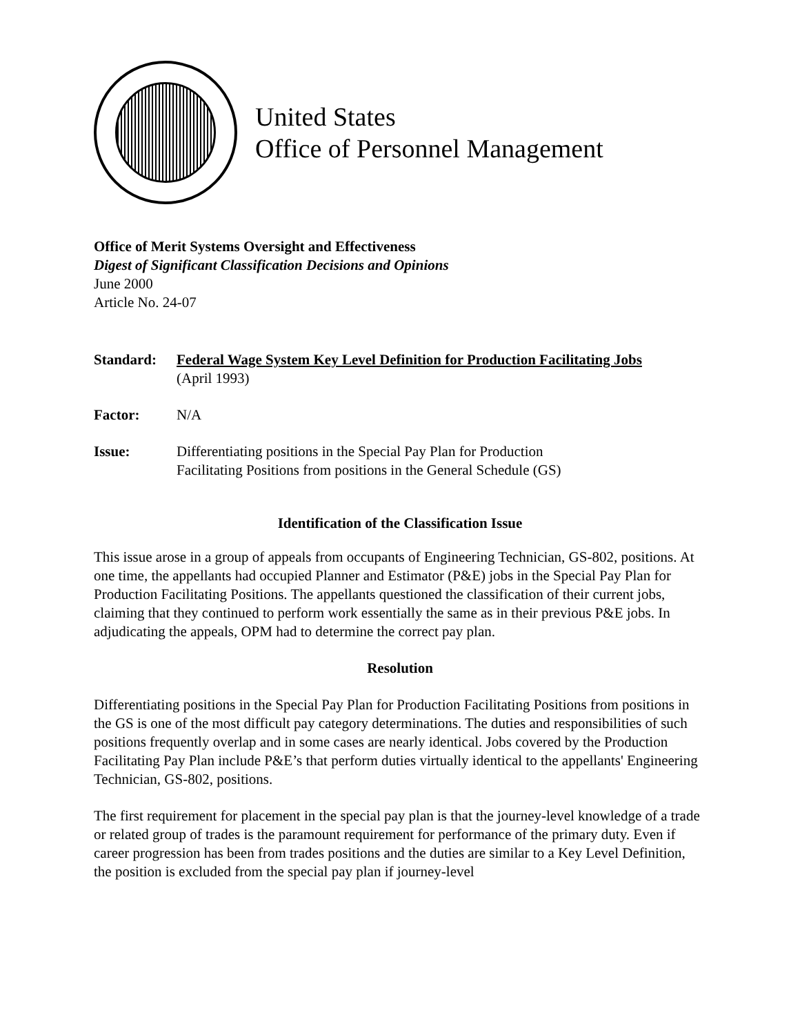United States
Office of Personnel Management
Office of Merit Systems Oversight and Effectiveness
Digest of Significant Classification Decisions and Opinions
June 2000
Article No. 24-07
Standard: Federal Wage System Key Level Definition for Production Facilitating Jobs
(April 1993)
Factor: N/A
Issue: Differentiating positions in the Special Pay Plan for Production
Facilitating Positions from positions in the General Schedule (GS)
Identification of the Classification Issue
This issue arose in a group of appeals from occupants of Engineering Technician, GS-802, positions. At one time, the appellants had occupied Planner and Estimator (P&E) jobs in the Special Pay Plan for Production Facilitating Positions. The appellants questioned the classification of their current jobs, claiming that they continued to perform work essentially the same as in their previous P&E jobs. In adjudicating the appeals, OPM had to determine the correct pay plan.
Resolution
Differentiating positions in the Special Pay Plan for Production Facilitating Positions from positions in the GS is one of the most difficult pay category determinations. The duties and responsibilities of such positions frequently overlap and in some cases are nearly identical. Jobs covered by the Production Facilitating Pay Plan include P&E’s that perform duties virtually identical to the appellants' Engineering Technician, GS-802, positions.
The first requirement for placement in the special pay plan is that the journey-level knowledge of a trade or related group of trades is the paramount requirement for performance of the primary duty. Even if career progression has been from trades positions and the duties are similar to a Key Level Definition, the position is excluded from the special pay plan if journey-level